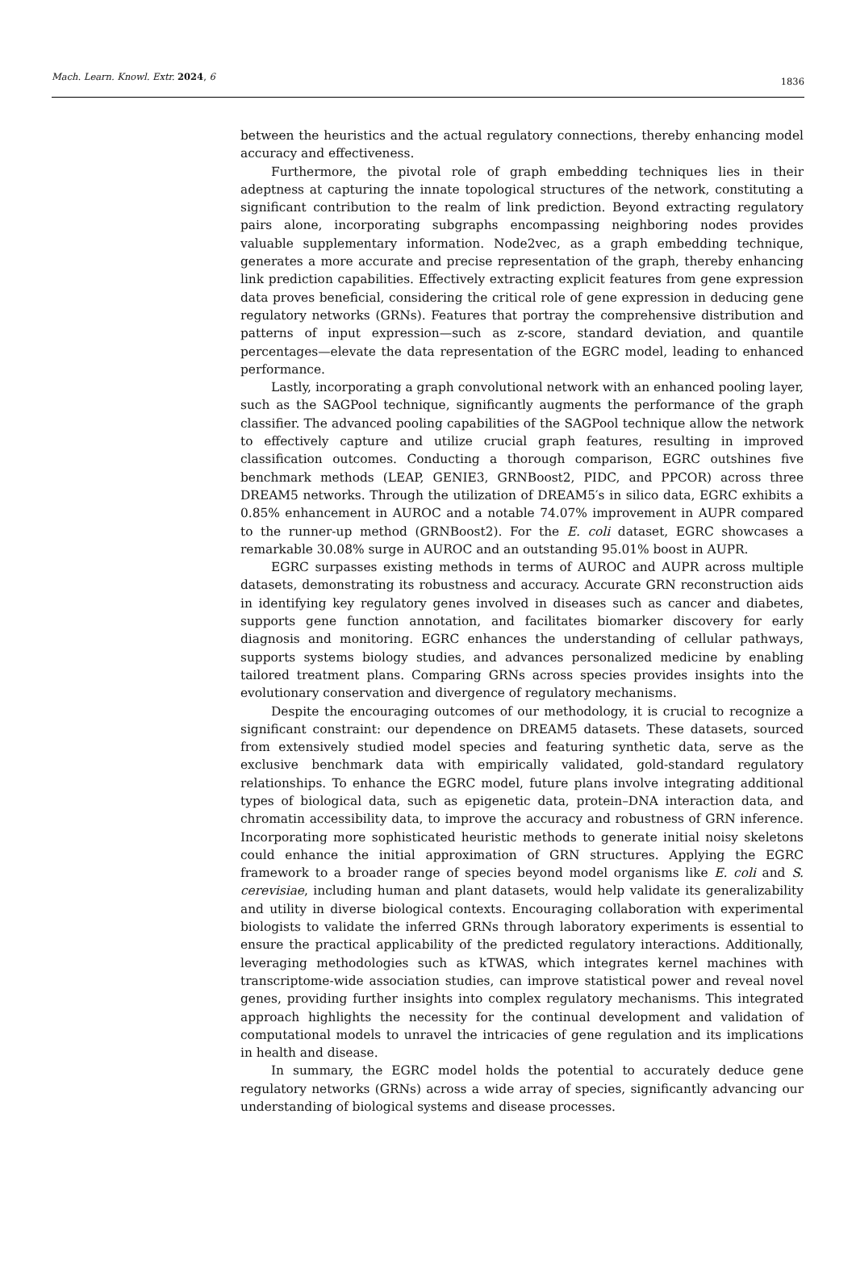Mach. Learn. Knowl. Extr. 2024, 6 1836
between the heuristics and the actual regulatory connections, thereby enhancing model accuracy and effectiveness.
Furthermore, the pivotal role of graph embedding techniques lies in their adeptness at capturing the innate topological structures of the network, constituting a significant contribution to the realm of link prediction. Beyond extracting regulatory pairs alone, incorporating subgraphs encompassing neighboring nodes provides valuable supplementary information. Node2vec, as a graph embedding technique, generates a more accurate and precise representation of the graph, thereby enhancing link prediction capabilities. Effectively extracting explicit features from gene expression data proves beneficial, considering the critical role of gene expression in deducing gene regulatory networks (GRNs). Features that portray the comprehensive distribution and patterns of input expression—such as z-score, standard deviation, and quantile percentages—elevate the data representation of the EGRC model, leading to enhanced performance.
Lastly, incorporating a graph convolutional network with an enhanced pooling layer, such as the SAGPool technique, significantly augments the performance of the graph classifier. The advanced pooling capabilities of the SAGPool technique allow the network to effectively capture and utilize crucial graph features, resulting in improved classification outcomes. Conducting a thorough comparison, EGRC outshines five benchmark methods (LEAP, GENIE3, GRNBoost2, PIDC, and PPCOR) across three DREAM5 networks. Through the utilization of DREAM5′s in silico data, EGRC exhibits a 0.85% enhancement in AUROC and a notable 74.07% improvement in AUPR compared to the runner-up method (GRNBoost2). For the E. coli dataset, EGRC showcases a remarkable 30.08% surge in AUROC and an outstanding 95.01% boost in AUPR.
EGRC surpasses existing methods in terms of AUROC and AUPR across multiple datasets, demonstrating its robustness and accuracy. Accurate GRN reconstruction aids in identifying key regulatory genes involved in diseases such as cancer and diabetes, supports gene function annotation, and facilitates biomarker discovery for early diagnosis and monitoring. EGRC enhances the understanding of cellular pathways, supports systems biology studies, and advances personalized medicine by enabling tailored treatment plans. Comparing GRNs across species provides insights into the evolutionary conservation and divergence of regulatory mechanisms.
Despite the encouraging outcomes of our methodology, it is crucial to recognize a significant constraint: our dependence on DREAM5 datasets. These datasets, sourced from extensively studied model species and featuring synthetic data, serve as the exclusive benchmark data with empirically validated, gold-standard regulatory relationships. To enhance the EGRC model, future plans involve integrating additional types of biological data, such as epigenetic data, protein–DNA interaction data, and chromatin accessibility data, to improve the accuracy and robustness of GRN inference. Incorporating more sophisticated heuristic methods to generate initial noisy skeletons could enhance the initial approximation of GRN structures. Applying the EGRC framework to a broader range of species beyond model organisms like E. coli and S. cerevisiae, including human and plant datasets, would help validate its generalizability and utility in diverse biological contexts. Encouraging collaboration with experimental biologists to validate the inferred GRNs through laboratory experiments is essential to ensure the practical applicability of the predicted regulatory interactions. Additionally, leveraging methodologies such as kTWAS, which integrates kernel machines with transcriptome-wide association studies, can improve statistical power and reveal novel genes, providing further insights into complex regulatory mechanisms. This integrated approach highlights the necessity for the continual development and validation of computational models to unravel the intricacies of gene regulation and its implications in health and disease.
In summary, the EGRC model holds the potential to accurately deduce gene regulatory networks (GRNs) across a wide array of species, significantly advancing our understanding of biological systems and disease processes.